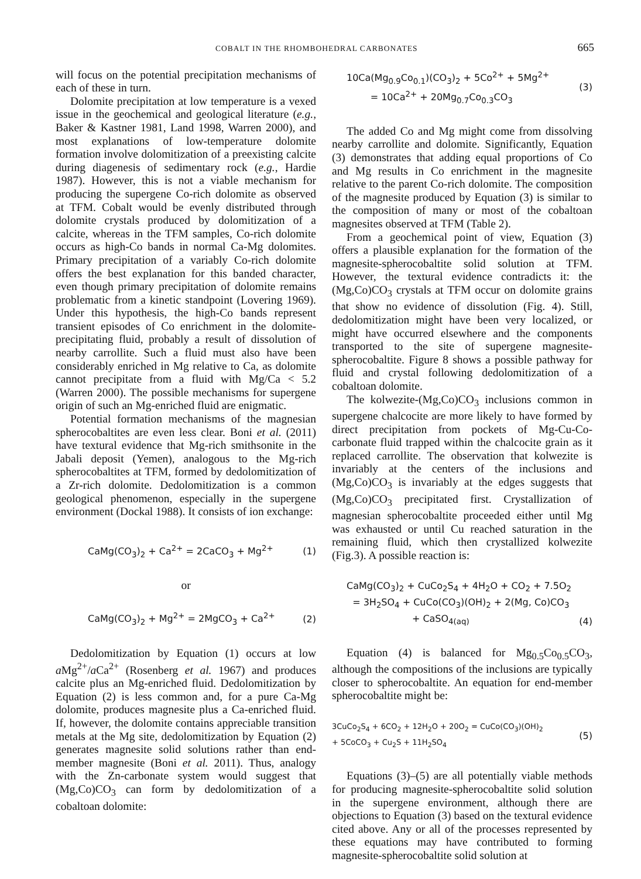COBALT IN THE RHOMBOHEDRAL CARBONATES 665
will focus on the potential precipitation mechanisms of each of these in turn.
Dolomite precipitation at low temperature is a vexed issue in the geochemical and geological literature (e.g., Baker & Kastner 1981, Land 1998, Warren 2000), and most explanations of low-temperature dolomite formation involve dolomitization of a preexisting calcite during diagenesis of sedimentary rock (e.g., Hardie 1987). However, this is not a viable mechanism for producing the supergene Co-rich dolomite as observed at TFM. Cobalt would be evenly distributed through dolomite crystals produced by dolomitization of a calcite, whereas in the TFM samples, Co-rich dolomite occurs as high-Co bands in normal Ca-Mg dolomites. Primary precipitation of a variably Co-rich dolomite offers the best explanation for this banded character, even though primary precipitation of dolomite remains problematic from a kinetic standpoint (Lovering 1969). Under this hypothesis, the high-Co bands represent transient episodes of Co enrichment in the dolomite-precipitating fluid, probably a result of dissolution of nearby carrollite. Such a fluid must also have been considerably enriched in Mg relative to Ca, as dolomite cannot precipitate from a fluid with Mg/Ca < 5.2 (Warren 2000). The possible mechanisms for supergene origin of such an Mg-enriched fluid are enigmatic.
Potential formation mechanisms of the magnesian spherocobaltites are even less clear. Boni et al. (2011) have textural evidence that Mg-rich smithsonite in the Jabali deposit (Yemen), analogous to the Mg-rich spherocobaltites at TFM, formed by dedolomitization of a Zr-rich dolomite. Dedolomitization is a common geological phenomenon, especially in the supergene environment (Dockal 1988). It consists of ion exchange:
CaMg(CO<sub>3</sub>)<sub>2</sub> + Ca<sup>2+</sup> = 2CaCO<sub>3</sub> + Mg<sup>2+</sup> (1)
or
CaMg(CO<sub>3</sub>)<sub>2</sub> + Mg<sup>2+</sup> = 2MgCO<sub>3</sub> + Ca<sup>2+</sup> (2)
Dedolomitization by Equation (1) occurs at low a Mg<sup>2+</sup>/a Ca<sup>2+</sup> (Rosenberg et al. 1967) and produces calcite plus an Mg-enriched fluid. Dedolomitization by Equation (2) is less common and, for a pure Ca-Mg dolomite, produces magnesite plus a Ca-enriched fluid. If, however, the dolomite contains appreciable transition metals at the Mg site, dedolomitization by Equation (2) generates magnesite solid solutions rather than end-member magnesite (Boni et al. 2011). Thus, analogy with the Zn-carbonate system would suggest that (Mg,Co)CO<sub>3</sub> can form by dedolomitization of a cobaltoan dolomite:
10Ca(Mg<sub>0.9</sub>Co<sub>0.1</sub>)(CO<sub>3</sub>)<sub>2</sub> + 5Co<sup>2+</sup> + 5Mg<sup>2+</sup>
= 10Ca<sup>2+</sup> + 20Mg<sub>0.7</sub>Co<sub>0.3</sub>CO<sub>3</sub> (3)
The added Co and Mg might come from dissolving nearby carrollite and dolomite. Significantly, Equation (3) demonstrates that adding equal proportions of Co and Mg results in Co enrichment in the magnesite relative to the parent Co-rich dolomite. The composition of the magnesite produced by Equation (3) is similar to the composition of many or most of the cobaltoan magnesites observed at TFM (Table 2).
From a geochemical point of view, Equation (3) offers a plausible explanation for the formation of the magnesite-spherocobaltite solid solution at TFM. However, the textural evidence contradicts it: the (Mg,Co)CO<sub>3</sub> crystals at TFM occur on dolomite grains that show no evidence of dissolution (Fig. 4). Still, dedolomitization might have been very localized, or might have occurred elsewhere and the components transported to the site of supergene magnesite-spherocobaltite. Figure 8 shows a possible pathway for fluid and crystal following dedolomitization of a cobaltoan dolomite.
The kolwezite-(Mg,Co)CO<sub>3</sub> inclusions common in supergene chalcocite are more likely to have formed by direct precipitation from pockets of Mg-Cu-Co-carbonate fluid trapped within the chalcocite grain as it replaced carrollite. The observation that kolwezite is invariably at the centers of the inclusions and (Mg,Co)CO<sub>3</sub> is invariably at the edges suggests that (Mg,Co)CO<sub>3</sub> precipitated first. Crystallization of magnesian spherocobaltite proceeded either until Mg was exhausted or until Cu reached saturation in the remaining fluid, which then crystallized kolwezite (Fig.3). A possible reaction is:
CaMg(CO<sub>3</sub>)<sub>2</sub> + CuCo<sub>2</sub>S<sub>4</sub> + 4H<sub>2</sub>O + CO<sub>2</sub> + 7.5O<sub>2</sub>
= 3H<sub>2</sub>SO<sub>4</sub> + CuCo(CO<sub>3</sub>)(OH)<sub>2</sub> + 2(Mg, Co)CO<sub>3</sub>
+ CaSO<sub>4(aq)</sub> (4)
Equation (4) is balanced for Mg<sub>0.5</sub>Co<sub>0.5</sub>CO<sub>3</sub>, although the compositions of the inclusions are typically closer to spherocobaltite. An equation for end-member spherocobaltite might be:
3CuCo<sub>2</sub>S<sub>4</sub> + 6CO<sub>2</sub> + 12H<sub>2</sub>O + 20O<sub>2</sub> = CuCo(CO<sub>3</sub>)(OH)<sub>2</sub>
+ 5CoCO<sub>3</sub> + Cu<sub>2</sub>S + 11H<sub>2</sub>SO<sub>4</sub> (5)
Equations (3)–(5) are all potentially viable methods for producing magnesite-spherocobaltite solid solution in the supergene environment, although there are objections to Equation (3) based on the textural evidence cited above. Any or all of the processes represented by these equations may have contributed to forming magnesite-spherocobaltite solid solution at